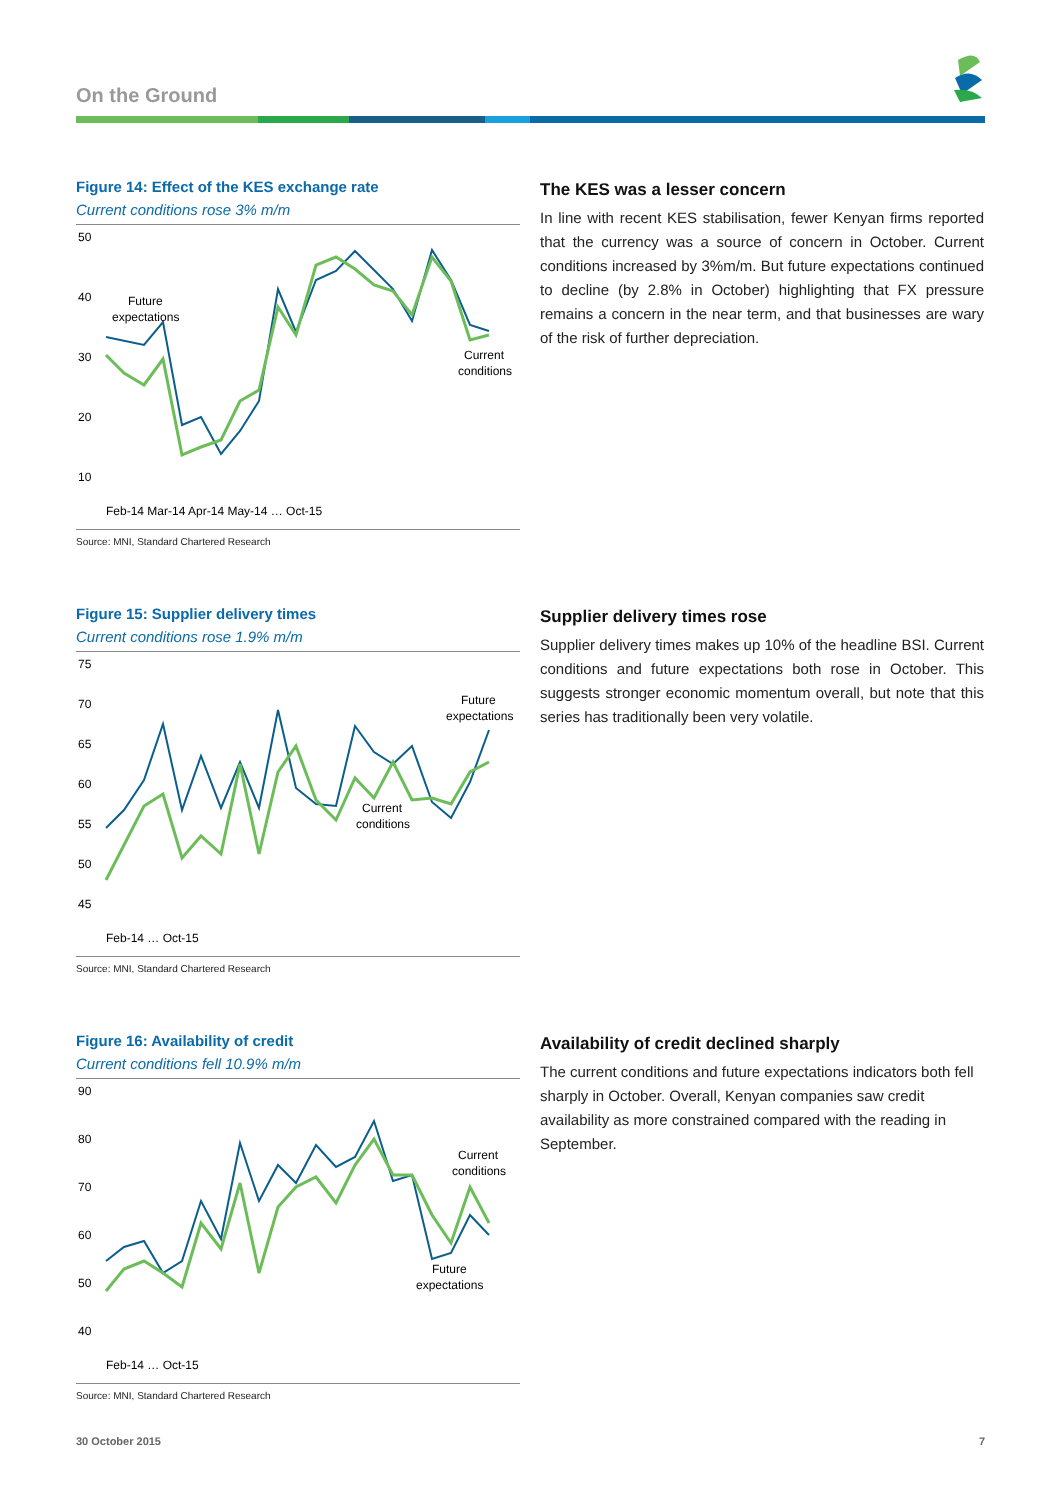On the Ground
Figure 14: Effect of the KES exchange rate
Current conditions rose 3% m/m
50
40
30
20
10
Future
expectations
Current
conditions
Feb-14 Mar-14 Apr-14 May-14 … Oct-15
Source: MNI, Standard Chartered Research
The KES was a lesser concern
In line with recent KES stabilisation, fewer Kenyan firms reported that the currency was a source of concern in October. Current conditions increased by 3%m/m. But future expectations continued to decline (by 2.8% in October) highlighting that FX pressure remains a concern in the near term, and that businesses are wary of the risk of further depreciation.
Figure 15: Supplier delivery times
Current conditions rose 1.9% m/m
75
70
65
60
55
50
45
Future
expectations
Current
conditions
Feb-14 … Oct-15
Source: MNI, Standard Chartered Research
Supplier delivery times rose
Supplier delivery times makes up 10% of the headline BSI. Current conditions and future expectations both rose in October. This suggests stronger economic momentum overall, but note that this series has traditionally been very volatile.
Figure 16: Availability of credit
Current conditions fell 10.9% m/m
90
80
70
60
50
40
Current
conditions
Future
expectations
Feb-14 … Oct-15
Source: MNI, Standard Chartered Research
Availability of credit declined sharply
The current conditions and future expectations indicators both fell sharply in October. Overall, Kenyan companies saw credit availability as more constrained compared with the reading in September.
30 October 2015 7